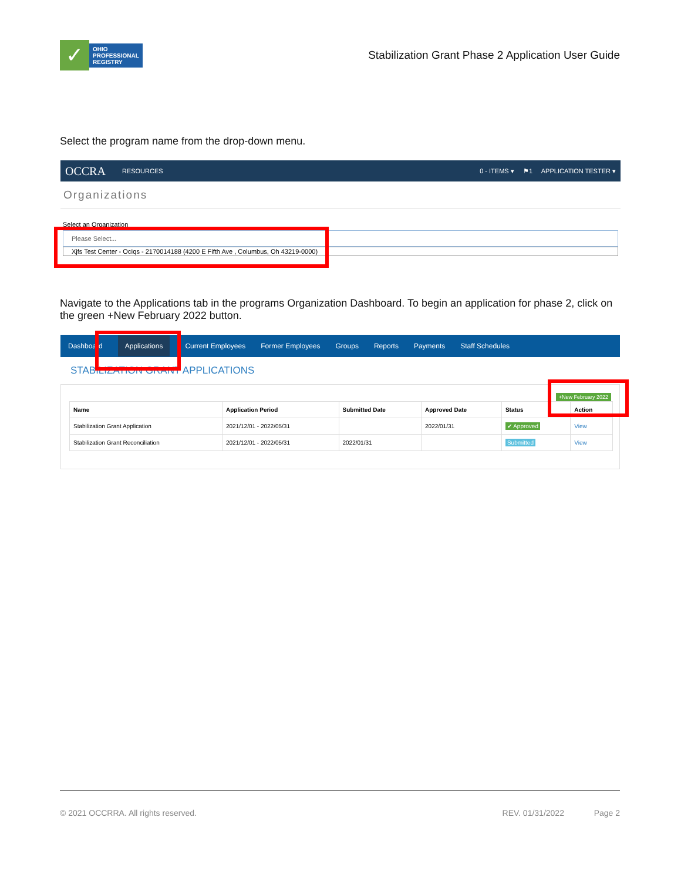✓
OHIO
PROFESSIONAL
REGISTRY
Stabilization Grant Phase 2 Application User Guide
Select the program name from the drop-down menu.
OCCRA RESOURCES 0 - ITEMS ▾ ⚑1 APPLICATION TESTER ▾
Organizations
Select an Organization
Please Select...
Xjfs Test Center - OcIqs - 2170014188 (4200 E Fifth Ave , Columbus, Oh 43219-0000)
Navigate to the Applications tab in the programs Organization Dashboard. To begin an application for phase 2, click on the green +New February 2022 button.
Dashboard Applications Current Employees Former Employees Groups Reports Payments Staff Schedules
STABILIZATION GRANT APPLICATIONS
+New February 2022
| Name | Application Period | Submitted Date | Approved Date | Status | Action |
| --- | --- | --- | --- | --- | --- |
| Stabilization Grant Application | 2021/12/01 - 2022/05/31 | | 2022/01/31 | ✔ Approved | View |
| Stabilization Grant Reconciliation | 2021/12/01 - 2022/05/31 | 2022/01/31 | | Submitted | View |
© 2021 OCCRRA. All rights reserved. REV. 01/31/2022 Page 2